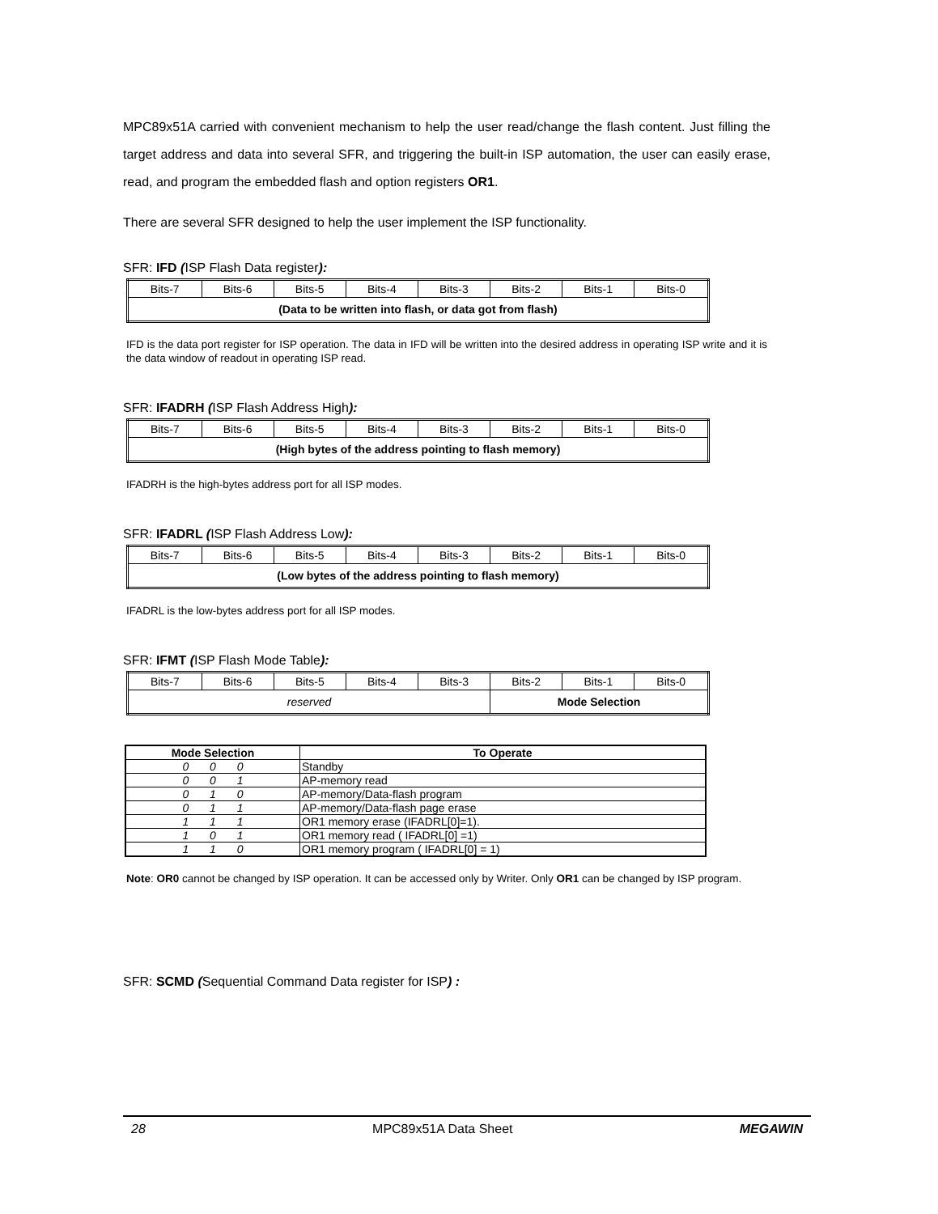MPC89x51A carried with convenient mechanism to help the user read/change the flash content. Just filling the target address and data into several SFR, and triggering the built-in ISP automation, the user can easily erase, read, and program the embedded flash and option registers OR1.
There are several SFR designed to help the user implement the ISP functionality.
SFR: IFD (ISP Flash Data register):
| Bits-7 | Bits-6 | Bits-5 | Bits-4 | Bits-3 | Bits-2 | Bits-1 | Bits-0 |
| (Data to be written into flash, or data got from flash) | | | | | | | |
IFD is the data port register for ISP operation. The data in IFD will be written into the desired address in operating ISP write and it is the data window of readout in operating ISP read.
SFR: IFADRH (ISP Flash Address High):
| Bits-7 | Bits-6 | Bits-5 | Bits-4 | Bits-3 | Bits-2 | Bits-1 | Bits-0 |
| (High bytes of the address pointing to flash memory) | | | | | | | |
IFADRH is the high-bytes address port for all ISP modes.
SFR: IFADRL (ISP Flash Address Low):
| Bits-7 | Bits-6 | Bits-5 | Bits-4 | Bits-3 | Bits-2 | Bits-1 | Bits-0 |
| (Low bytes of the address pointing to flash memory) | | | | | | | |
IFADRL is the low-bytes address port for all ISP modes.
SFR: IFMT (ISP Flash Mode Table):
| Bits-7 | Bits-6 | Bits-5 | Bits-4 | Bits-3 | Bits-2 | Bits-1 | Bits-0 |
| reserved | | | | | Mode Selection | | |
| Mode Selection | To Operate |
| --- | --- |
| 0 0 0 | Standby |
| 0 0 1 | AP-memory read |
| 0 1 0 | AP-memory/Data-flash program |
| 0 1 1 | AP-memory/Data-flash page erase |
| 1 1 1 | OR1 memory erase (IFADRL[0]=1). |
| 1 0 1 | OR1 memory read ( IFADRL[0] =1) |
| 1 1 0 | OR1 memory program ( IFADRL[0] = 1) |
Note: OR0 cannot be changed by ISP operation. It can be accessed only by Writer. Only OR1 can be changed by ISP program.
SFR: SCMD (Sequential Command Data register for ISP) :
28 MPC89x51A Data Sheet MEGAWIN